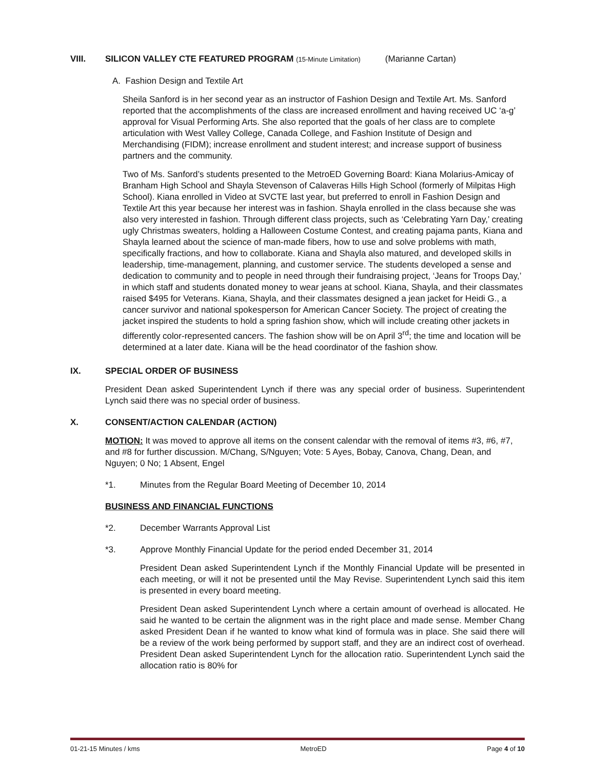VIII. SILICON VALLEY CTE FEATURED PROGRAM (15-Minute Limitation) (Marianne Cartan)
A. Fashion Design and Textile Art
Sheila Sanford is in her second year as an instructor of Fashion Design and Textile Art. Ms. Sanford reported that the accomplishments of the class are increased enrollment and having received UC ‘a-g’ approval for Visual Performing Arts. She also reported that the goals of her class are to complete articulation with West Valley College, Canada College, and Fashion Institute of Design and Merchandising (FIDM); increase enrollment and student interest; and increase support of business partners and the community.
Two of Ms. Sanford’s students presented to the MetroED Governing Board: Kiana Molarius-Amicay of Branham High School and Shayla Stevenson of Calaveras Hills High School (formerly of Milpitas High School). Kiana enrolled in Video at SVCTE last year, but preferred to enroll in Fashion Design and Textile Art this year because her interest was in fashion. Shayla enrolled in the class because she was also very interested in fashion. Through different class projects, such as ‘Celebrating Yarn Day,’ creating ugly Christmas sweaters, holding a Halloween Costume Contest, and creating pajama pants, Kiana and Shayla learned about the science of man-made fibers, how to use and solve problems with math, specifically fractions, and how to collaborate. Kiana and Shayla also matured, and developed skills in leadership, time-management, planning, and customer service. The students developed a sense and dedication to community and to people in need through their fundraising project, ‘Jeans for Troops Day,’ in which staff and students donated money to wear jeans at school. Kiana, Shayla, and their classmates raised $495 for Veterans. Kiana, Shayla, and their classmates designed a jean jacket for Heidi G., a cancer survivor and national spokesperson for American Cancer Society. The project of creating the jacket inspired the students to hold a spring fashion show, which will include creating other jackets in differently color-represented cancers. The fashion show will be on April 3<sup>rd</sup>; the time and location will be determined at a later date. Kiana will be the head coordinator of the fashion show.
IX. SPECIAL ORDER OF BUSINESS
President Dean asked Superintendent Lynch if there was any special order of business. Superintendent Lynch said there was no special order of business.
X. CONSENT/ACTION CALENDAR (ACTION)
MOTION: It was moved to approve all items on the consent calendar with the removal of items #3, #6, #7, and #8 for further discussion. M/Chang, S/Nguyen; Vote: 5 Ayes, Bobay, Canova, Chang, Dean, and Nguyen; 0 No; 1 Absent, Engel
*1. Minutes from the Regular Board Meeting of December 10, 2014
BUSINESS AND FINANCIAL FUNCTIONS
*2. December Warrants Approval List
*3. Approve Monthly Financial Update for the period ended December 31, 2014
President Dean asked Superintendent Lynch if the Monthly Financial Update will be presented in each meeting, or will it not be presented until the May Revise. Superintendent Lynch said this item is presented in every board meeting.
President Dean asked Superintendent Lynch where a certain amount of overhead is allocated. He said he wanted to be certain the alignment was in the right place and made sense. Member Chang asked President Dean if he wanted to know what kind of formula was in place. She said there will be a review of the work being performed by support staff, and they are an indirect cost of overhead. President Dean asked Superintendent Lynch for the allocation ratio. Superintendent Lynch said the allocation ratio is 80% for
01-21-15 Minutes / kms MetroED Page 4 of 10